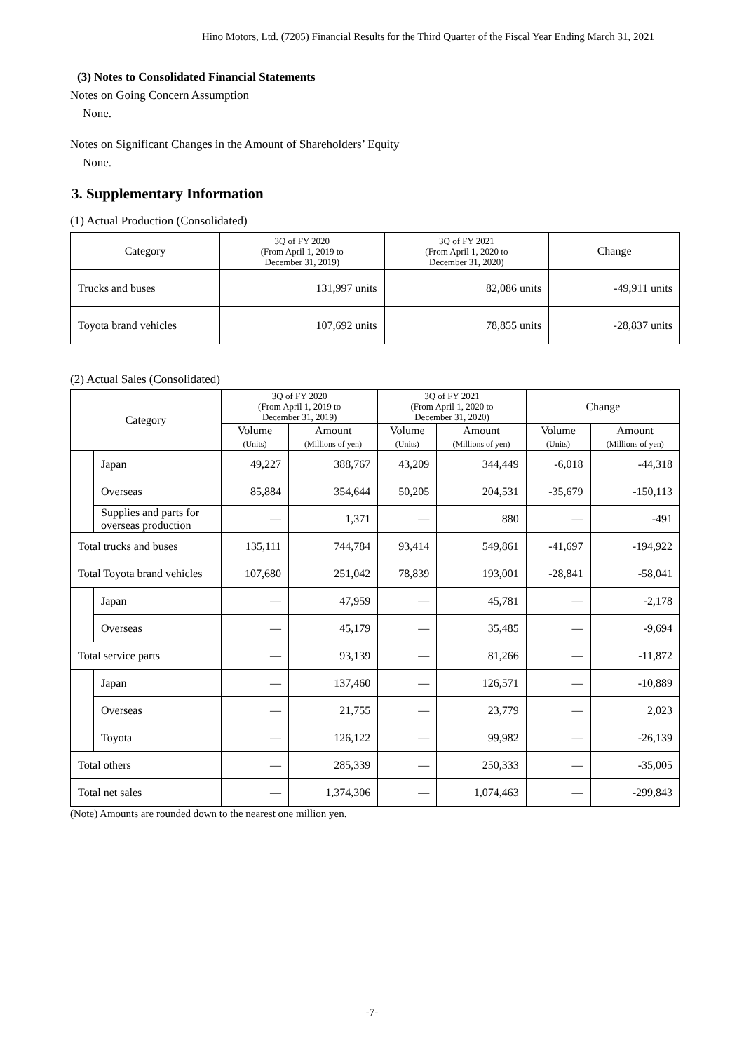Hino Motors, Ltd. (7205) Financial Results for the Third Quarter of the Fiscal Year Ending March 31, 2021
(3) Notes to Consolidated Financial Statements
Notes on Going Concern Assumption
None.
Notes on Significant Changes in the Amount of Shareholders’ Equity
None.
3. Supplementary Information
(1) Actual Production (Consolidated)
| Category | 3Q of FY 2020 (From April 1, 2019 to December 31, 2019) | 3Q of FY 2021 (From April 1, 2020 to December 31, 2020) | Change |
| --- | --- | --- | --- |
| Trucks and buses | 131,997 units | 82,086 units | -49,911 units |
| Toyota brand vehicles | 107,692 units | 78,855 units | -28,837 units |
(2) Actual Sales (Consolidated)
| Category | | 3Q of FY 2020 (From April 1, 2019 to December 31, 2019) | | 3Q of FY 2021 (From April 1, 2020 to December 31, 2020) | | Change | |
| --- | --- | --- | --- | --- | --- | --- | --- |
| | | Volume (Units) | Amount (Millions of yen) | Volume (Units) | Amount (Millions of yen) | Volume (Units) | Amount (Millions of yen) |
| | Japan | 49,227 | 388,767 | 43,209 | 344,449 | -6,018 | -44,318 |
| | Overseas | 85,884 | 354,644 | 50,205 | 204,531 | -35,679 | -150,113 |
| | Supplies and parts for overseas production | ― | 1,371 | ― | 880 | ― | -491 |
| Total trucks and buses | | 135,111 | 744,784 | 93,414 | 549,861 | -41,697 | -194,922 |
| Total Toyota brand vehicles | | 107,680 | 251,042 | 78,839 | 193,001 | -28,841 | -58,041 |
| | Japan | ― | 47,959 | ― | 45,781 | ― | -2,178 |
| | Overseas | ― | 45,179 | ― | 35,485 | ― | -9,694 |
| Total service parts | | ― | 93,139 | ― | 81,266 | ― | -11,872 |
| | Japan | ― | 137,460 | ― | 126,571 | ― | -10,889 |
| | Overseas | ― | 21,755 | ― | 23,779 | ― | 2,023 |
| | Toyota | ― | 126,122 | ― | 99,982 | ― | -26,139 |
| Total others | | ― | 285,339 | ― | 250,333 | ― | -35,005 |
| Total net sales | | ― | 1,374,306 | ― | 1,074,463 | ― | -299,843 |
(Note) Amounts are rounded down to the nearest one million yen.
-7-